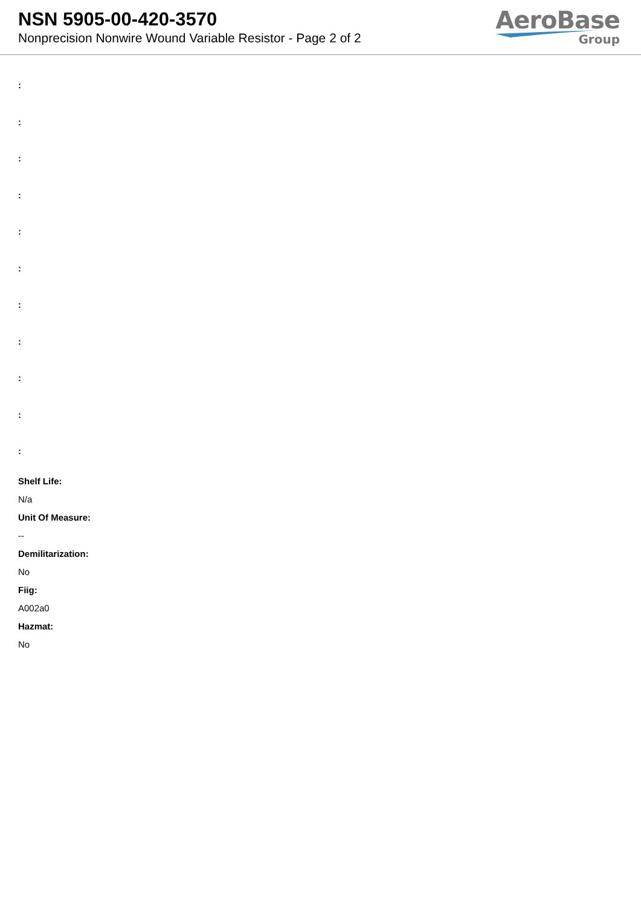NSN 5905-00-420-3570
Nonprecision Nonwire Wound Variable Resistor - Page 2 of 2
AeroBase
Group
:
:
:
:
:
:
:
:
:
:
:
Shelf Life:
N/a
Unit Of Measure:
--
Demilitarization:
No
Fiig:
A002a0
Hazmat:
No